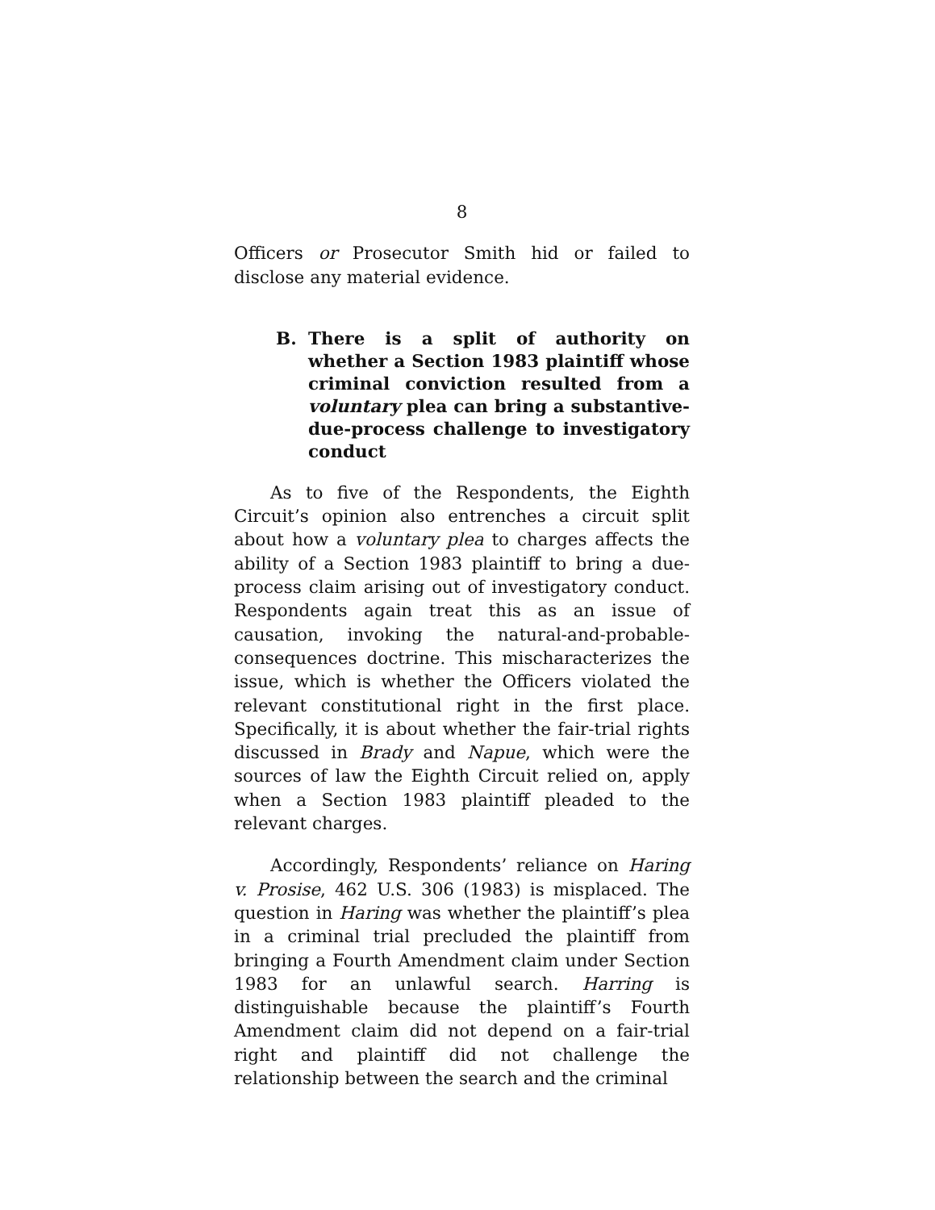8
Officers or Prosecutor Smith hid or failed to disclose any material evidence.
B. There is a split of authority on whether a Section 1983 plaintiff whose criminal conviction resulted from a voluntary plea can bring a substantive-due-process challenge to investigatory conduct
As to five of the Respondents, the Eighth Circuit’s opinion also entrenches a circuit split about how a voluntary plea to charges affects the ability of a Section 1983 plaintiff to bring a due-process claim arising out of investigatory conduct. Respondents again treat this as an issue of causation, invoking the natural-and-probable-consequences doctrine. This mischaracterizes the issue, which is whether the Officers violated the relevant constitutional right in the first place. Specifically, it is about whether the fair-trial rights discussed in Brady and Napue, which were the sources of law the Eighth Circuit relied on, apply when a Section 1983 plaintiff pleaded to the relevant charges.
Accordingly, Respondents’ reliance on Haring v. Prosise, 462 U.S. 306 (1983) is misplaced. The question in Haring was whether the plaintiff’s plea in a criminal trial precluded the plaintiff from bringing a Fourth Amendment claim under Section 1983 for an unlawful search. Harring is distinguishable because the plaintiff’s Fourth Amendment claim did not depend on a fair-trial right and plaintiff did not challenge the relationship between the search and the criminal